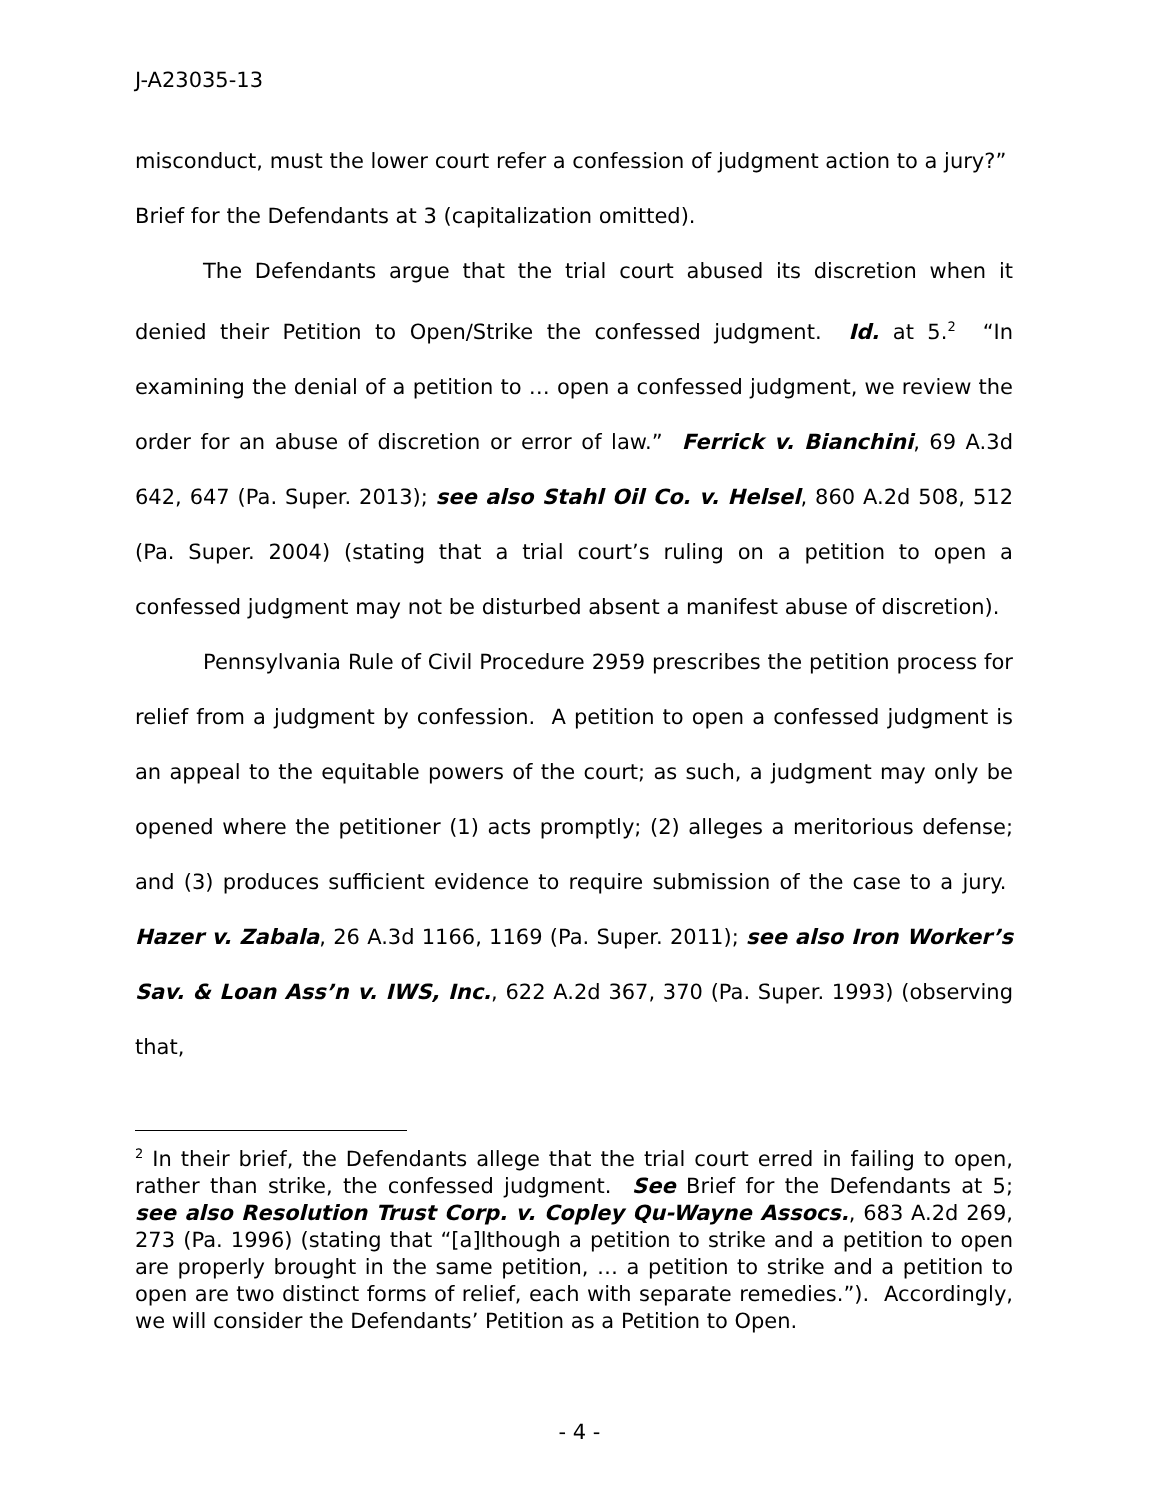J-A23035-13
misconduct, must the lower court refer a confession of judgment action to a jury?” Brief for the Defendants at 3 (capitalization omitted).
The Defendants argue that the trial court abused its discretion when it denied their Petition to Open/Strike the confessed judgment. Id. at 5.<sup>2</sup> “In examining the denial of a petition to … open a confessed judgment, we review the order for an abuse of discretion or error of law.” Ferrick v. Bianchini, 69 A.3d 642, 647 (Pa. Super. 2013); see also Stahl Oil Co. v. Helsel, 860 A.2d 508, 512 (Pa. Super. 2004) (stating that a trial court’s ruling on a petition to open a confessed judgment may not be disturbed absent a manifest abuse of discretion).
Pennsylvania Rule of Civil Procedure 2959 prescribes the petition process for relief from a judgment by confession. A petition to open a confessed judgment is an appeal to the equitable powers of the court; as such, a judgment may only be opened where the petitioner (1) acts promptly; (2) alleges a meritorious defense; and (3) produces sufficient evidence to require submission of the case to a jury. Hazer v. Zabala, 26 A.3d 1166, 1169 (Pa. Super. 2011); see also Iron Worker’s Sav. & Loan Ass’n v. IWS, Inc., 622 A.2d 367, 370 (Pa. Super. 1993) (observing that,
<sup>2</sup> In their brief, the Defendants allege that the trial court erred in failing to open, rather than strike, the confessed judgment. See Brief for the Defendants at 5; see also Resolution Trust Corp. v. Copley Qu-Wayne Assocs., 683 A.2d 269, 273 (Pa. 1996) (stating that “[a]lthough a petition to strike and a petition to open are properly brought in the same petition, … a petition to strike and a petition to open are two distinct forms of relief, each with separate remedies.”). Accordingly, we will consider the Defendants’ Petition as a Petition to Open.
- 4 -